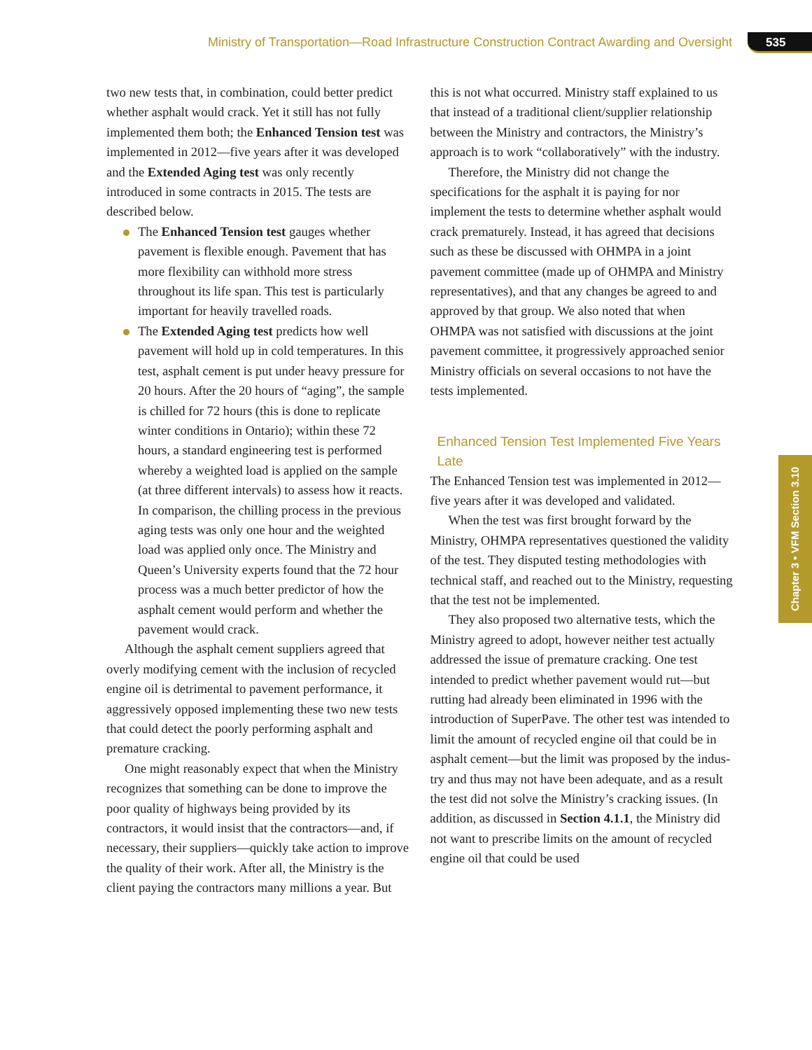Ministry of Transportation—Road Infrastructure Construction Contract Awarding and Oversight 535
two new tests that, in combination, could better predict whether asphalt would crack. Yet it still has not fully implemented them both; the Enhanced Tension test was implemented in 2012—five years after it was developed and the Extended Aging test was only recently introduced in some contracts in 2015. The tests are described below.
The Enhanced Tension test gauges whether pavement is flexible enough. Pavement that has more flexibility can withhold more stress throughout its life span. This test is particu­larly important for heavily travelled roads.
The Extended Aging test predicts how well pavement will hold up in cold temperatures. In this test, asphalt cement is put under heavy pressure for 20 hours. After the 20 hours of “aging”, the sample is chilled for 72 hours (this is done to replicate winter conditions in Ontario); within these 72 hours, a standard engineering test is performed whereby a weighted load is applied on the sample (at three different intervals) to assess how it reacts. In comparison, the chilling process in the previous aging tests was only one hour and the weighted load was applied only once. The Ministry and Queen’s University experts found that the 72 hour process was a much better predictor of how the asphalt cement would perform and whether the pavement would crack.
Although the asphalt cement suppliers agreed that overly modifying cement with the inclusion of recycled engine oil is detrimental to pavement performance, it aggressively opposed implementing these two new tests that could detect the poorly performing asphalt and premature cracking.
One might reasonably expect that when the Ministry recognizes that something can be done to improve the poor quality of highways being provided by its contractors, it would insist that the contractors—and, if necessary, their suppli­ers—quickly take action to improve the quality of their work. After all, the Ministry is the client paying the contractors many millions a year. But
this is not what occurred. Ministry staff explained to us that instead of a traditional client/supplier relationship between the Ministry and contractors, the Ministry’s approach is to work “collaboratively” with the industry.
Therefore, the Ministry did not change the specifications for the asphalt it is paying for nor implement the tests to determine whether asphalt would crack prematurely. Instead, it has agreed that decisions such as these be discussed with OHMPA in a joint pavement committee (made up of OHMPA and Ministry representatives), and that any changes be agreed to and approved by that group. We also noted that when OHMPA was not satisfied with discussions at the joint pavement commit­tee, it progressively approached senior Ministry officials on several occasions to not have the tests implemented.
Enhanced Tension Test Implemented Five Years Late
The Enhanced Tension test was implemented in 2012—five years after it was developed and validated.
When the test was first brought forward by the Ministry, OHMPA representatives questioned the validity of the test. They disputed testing methodologies with technical staff, and reached out to the Ministry, requesting that the test not be implemented.
They also proposed two alternative tests, which the Ministry agreed to adopt, however neither test actually addressed the issue of premature cracking. One test intended to predict whether pavement would rut—but rutting had already been elimin­ated in 1996 with the introduction of SuperPave. The other test was intended to limit the amount of recycled engine oil that could be in asphalt cement—but the limit was proposed by the indus­try and thus may not have been adequate, and as a result the test did not solve the Ministry’s cracking issues. (In addition, as discussed in Section 4.1.1, the Ministry did not want to prescribe limits on the amount of recycled engine oil that could be used
Chapter 3 • VFM Section 3.10